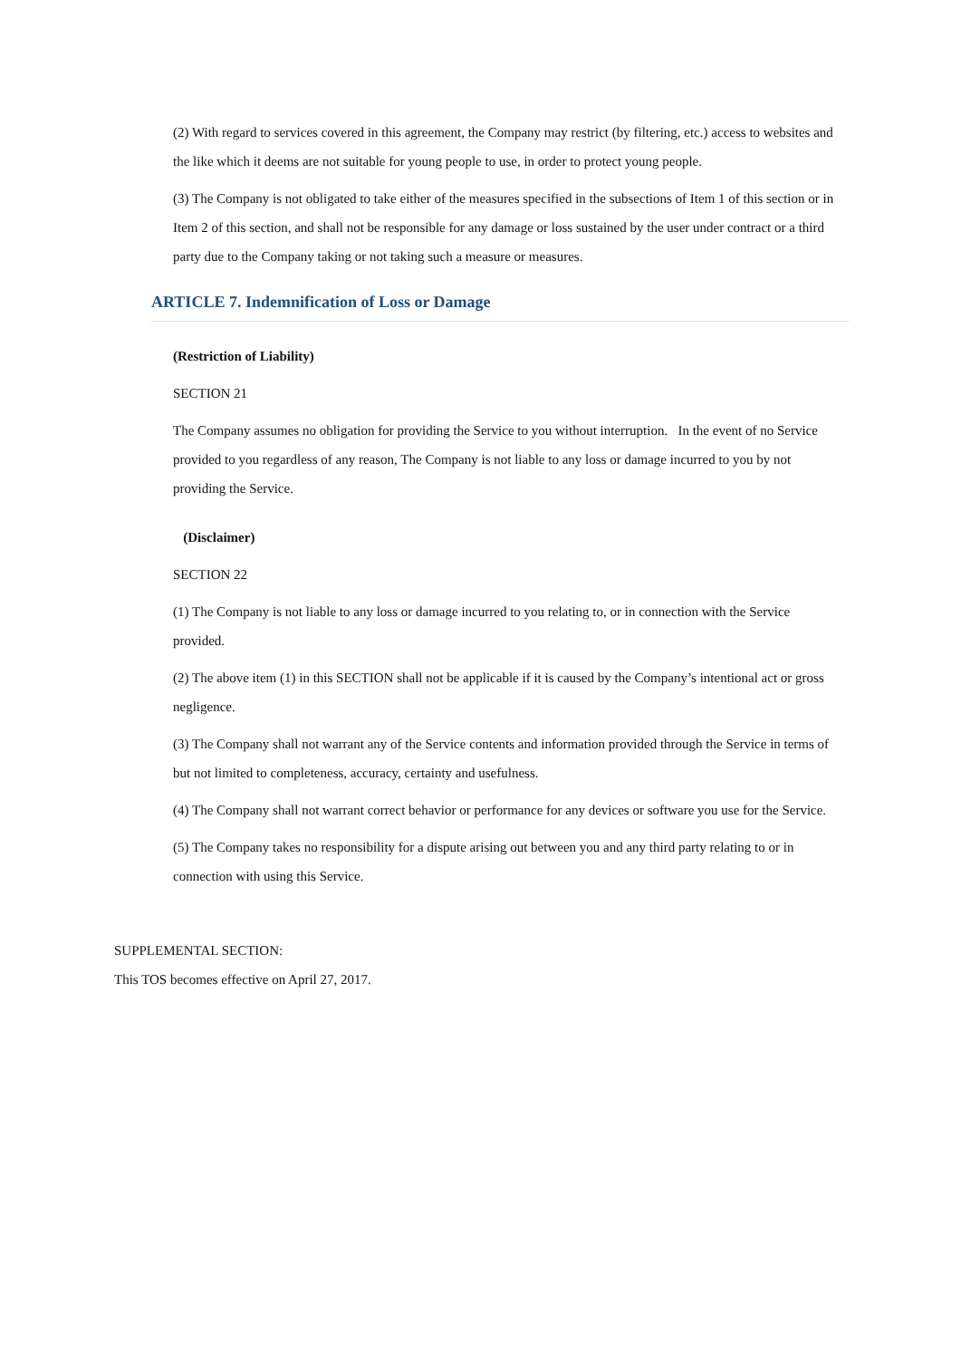(2) With regard to services covered in this agreement, the Company may restrict (by filtering, etc.) access to websites and the like which it deems are not suitable for young people to use, in order to protect young people.
(3) The Company is not obligated to take either of the measures specified in the subsections of Item 1 of this section or in Item 2 of this section, and shall not be responsible for any damage or loss sustained by the user under contract or a third party due to the Company taking or not taking such a measure or measures.
ARTICLE 7. Indemnification of Loss or Damage
(Restriction of Liability)
SECTION 21
The Company assumes no obligation for providing the Service to you without interruption. In the event of no Service provided to you regardless of any reason, The Company is not liable to any loss or damage incurred to you by not providing the Service.
(Disclaimer)
SECTION 22
(1) The Company is not liable to any loss or damage incurred to you relating to, or in connection with the Service provided.
(2) The above item (1) in this SECTION shall not be applicable if it is caused by the Company’s intentional act or gross negligence.
(3) The Company shall not warrant any of the Service contents and information provided through the Service in terms of but not limited to completeness, accuracy, certainty and usefulness.
(4) The Company shall not warrant correct behavior or performance for any devices or software you use for the Service.
(5) The Company takes no responsibility for a dispute arising out between you and any third party relating to or in connection with using this Service.
SUPPLEMENTAL SECTION:
This TOS becomes effective on April 27, 2017.